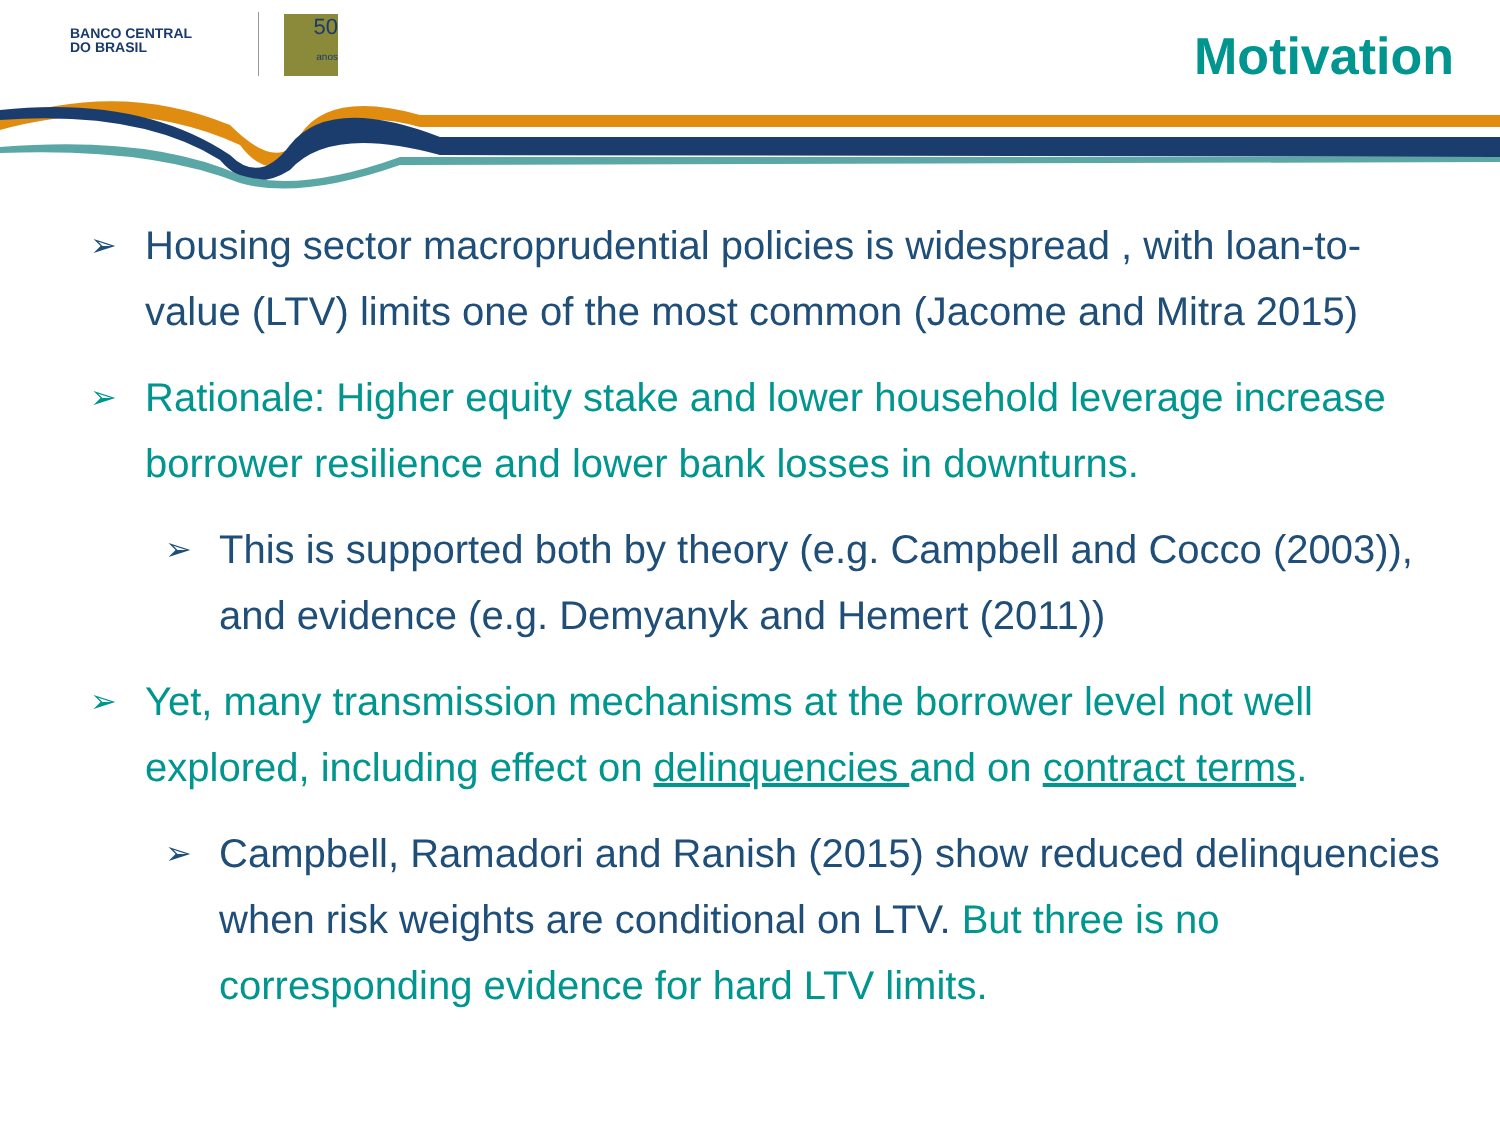BANCO CENTRAL
DO BRASIL
50
anos
Motivation
➢ Housing sector macroprudential policies is widespread , with loan-to-value (LTV) limits one of the most common (Jacome and Mitra 2015)
➢ Rationale: Higher equity stake and lower household leverage increase borrower resilience and lower bank losses in downturns.
➢ This is supported both by theory (e.g. Campbell and Cocco (2003)), and evidence (e.g. Demyanyk and Hemert (2011))
➢ Yet, many transmission mechanisms at the borrower level not well explored, including effect on delinquencies and on contract terms.
➢ Campbell, Ramadori and Ranish (2015) show reduced delinquencies when risk weights are conditional on LTV. But three is no corresponding evidence for hard LTV limits.